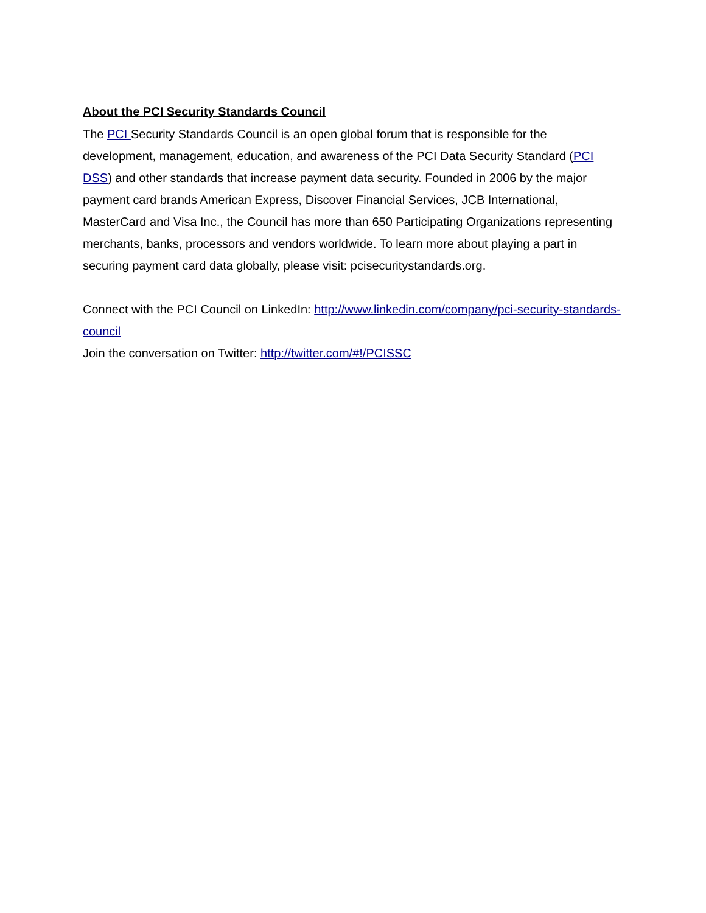About the PCI Security Standards Council
The PCI Security Standards Council is an open global forum that is responsible for the development, management, education, and awareness of the PCI Data Security Standard (PCI DSS) and other standards that increase payment data security. Founded in 2006 by the major payment card brands American Express, Discover Financial Services, JCB International, MasterCard and Visa Inc., the Council has more than 650 Participating Organizations representing merchants, banks, processors and vendors worldwide. To learn more about playing a part in securing payment card data globally, please visit: pcisecuritystandards.org.
Connect with the PCI Council on LinkedIn: http://www.linkedin.com/company/pci-security-standards-council
Join the conversation on Twitter: http://twitter.com/#!/PCISSC